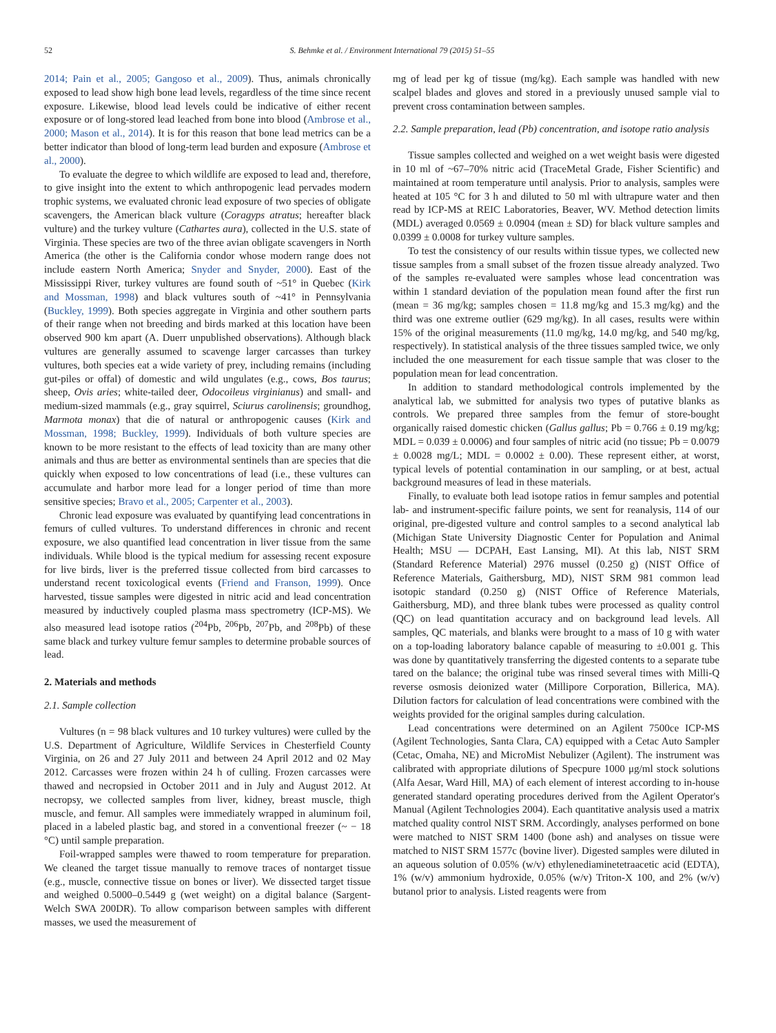52 S. Behmke et al. / Environment International 79 (2015) 51–55
2014; Pain et al., 2005; Gangoso et al., 2009). Thus, animals chronically exposed to lead show high bone lead levels, regardless of the time since recent exposure. Likewise, blood lead levels could be indicative of either recent exposure or of long-stored lead leached from bone into blood (Ambrose et al., 2000; Mason et al., 2014). It is for this reason that bone lead metrics can be a better indicator than blood of long-term lead burden and exposure (Ambrose et al., 2000).
To evaluate the degree to which wildlife are exposed to lead and, therefore, to give insight into the extent to which anthropogenic lead pervades modern trophic systems, we evaluated chronic lead exposure of two species of obligate scavengers, the American black vulture (Coragyps atratus; hereafter black vulture) and the turkey vulture (Cathartes aura), collected in the U.S. state of Virginia. These species are two of the three avian obligate scavengers in North America (the other is the California condor whose modern range does not include eastern North America; Snyder and Snyder, 2000). East of the Mississippi River, turkey vultures are found south of ~51° in Quebec (Kirk and Mossman, 1998) and black vultures south of ~41° in Pennsylvania (Buckley, 1999). Both species aggregate in Virginia and other southern parts of their range when not breeding and birds marked at this location have been observed 900 km apart (A. Duerr unpublished observations). Although black vultures are generally assumed to scavenge larger carcasses than turkey vultures, both species eat a wide variety of prey, including remains (including gut-piles or offal) of domestic and wild ungulates (e.g., cows, Bos taurus; sheep, Ovis aries; white-tailed deer, Odocoileus virginianus) and small- and medium-sized mammals (e.g., gray squirrel, Sciurus carolinensis; groundhog, Marmota monax) that die of natural or anthropogenic causes (Kirk and Mossman, 1998; Buckley, 1999). Individuals of both vulture species are known to be more resistant to the effects of lead toxicity than are many other animals and thus are better as environmental sentinels than are species that die quickly when exposed to low concentrations of lead (i.e., these vultures can accumulate and harbor more lead for a longer period of time than more sensitive species; Bravo et al., 2005; Carpenter et al., 2003).
Chronic lead exposure was evaluated by quantifying lead concentrations in femurs of culled vultures. To understand differences in chronic and recent exposure, we also quantified lead concentration in liver tissue from the same individuals. While blood is the typical medium for assessing recent exposure for live birds, liver is the preferred tissue collected from bird carcasses to understand recent toxicological events (Friend and Franson, 1999). Once harvested, tissue samples were digested in nitric acid and lead concentration measured by inductively coupled plasma mass spectrometry (ICP-MS). We also measured lead isotope ratios (<sup>204</sup>Pb, <sup>206</sup>Pb, <sup>207</sup>Pb, and <sup>208</sup>Pb) of these same black and turkey vulture femur samples to determine probable sources of lead.
2. Materials and methods
2.1. Sample collection
Vultures (n = 98 black vultures and 10 turkey vultures) were culled by the U.S. Department of Agriculture, Wildlife Services in Chesterfield County Virginia, on 26 and 27 July 2011 and between 24 April 2012 and 02 May 2012. Carcasses were frozen within 24 h of culling. Frozen carcasses were thawed and necropsied in October 2011 and in July and August 2012. At necropsy, we collected samples from liver, kidney, breast muscle, thigh muscle, and femur. All samples were immediately wrapped in aluminum foil, placed in a labeled plastic bag, and stored in a conventional freezer (~ − 18 °C) until sample preparation.
Foil-wrapped samples were thawed to room temperature for preparation. We cleaned the target tissue manually to remove traces of nontarget tissue (e.g., muscle, connective tissue on bones or liver). We dissected target tissue and weighed 0.5000–0.5449 g (wet weight) on a digital balance (Sargent-Welch SWA 200DR). To allow comparison between samples with different masses, we used the measurement of
mg of lead per kg of tissue (mg/kg). Each sample was handled with new scalpel blades and gloves and stored in a previously unused sample vial to prevent cross contamination between samples.
2.2. Sample preparation, lead (Pb) concentration, and isotope ratio analysis
Tissue samples collected and weighed on a wet weight basis were digested in 10 ml of ~67–70% nitric acid (TraceMetal Grade, Fisher Scientific) and maintained at room temperature until analysis. Prior to analysis, samples were heated at 105 °C for 3 h and diluted to 50 ml with ultrapure water and then read by ICP-MS at REIC Laboratories, Beaver, WV. Method detection limits (MDL) averaged 0.0569 ± 0.0904 (mean ± SD) for black vulture samples and 0.0399 ± 0.0008 for turkey vulture samples.
To test the consistency of our results within tissue types, we collected new tissue samples from a small subset of the frozen tissue already analyzed. Two of the samples re-evaluated were samples whose lead concentration was within 1 standard deviation of the population mean found after the first run (mean = 36 mg/kg; samples chosen = 11.8 mg/kg and 15.3 mg/kg) and the third was one extreme outlier (629 mg/kg). In all cases, results were within 15% of the original measurements (11.0 mg/kg, 14.0 mg/kg, and 540 mg/kg, respectively). In statistical analysis of the three tissues sampled twice, we only included the one measurement for each tissue sample that was closer to the population mean for lead concentration.
In addition to standard methodological controls implemented by the analytical lab, we submitted for analysis two types of putative blanks as controls. We prepared three samples from the femur of store-bought organically raised domestic chicken (Gallus gallus; Pb = 0.766 ± 0.19 mg/kg; MDL = 0.039 ± 0.0006) and four samples of nitric acid (no tissue; Pb = 0.0079 ± 0.0028 mg/L; MDL = 0.0002 ± 0.00). These represent either, at worst, typical levels of potential contamination in our sampling, or at best, actual background measures of lead in these materials.
Finally, to evaluate both lead isotope ratios in femur samples and potential lab- and instrument-specific failure points, we sent for reanalysis, 114 of our original, pre-digested vulture and control samples to a second analytical lab (Michigan State University Diagnostic Center for Population and Animal Health; MSU — DCPAH, East Lansing, MI). At this lab, NIST SRM (Standard Reference Material) 2976 mussel (0.250 g) (NIST Office of Reference Materials, Gaithersburg, MD), NIST SRM 981 common lead isotopic standard (0.250 g) (NIST Office of Reference Materials, Gaithersburg, MD), and three blank tubes were processed as quality control (QC) on lead quantitation accuracy and on background lead levels. All samples, QC materials, and blanks were brought to a mass of 10 g with water on a top-loading laboratory balance capable of measuring to ±0.001 g. This was done by quantitatively transferring the digested contents to a separate tube tared on the balance; the original tube was rinsed several times with Milli-Q reverse osmosis deionized water (Millipore Corporation, Billerica, MA). Dilution factors for calculation of lead concentrations were combined with the weights provided for the original samples during calculation.
Lead concentrations were determined on an Agilent 7500ce ICP-MS (Agilent Technologies, Santa Clara, CA) equipped with a Cetac Auto Sampler (Cetac, Omaha, NE) and MicroMist Nebulizer (Agilent). The instrument was calibrated with appropriate dilutions of Specpure 1000 μg/ml stock solutions (Alfa Aesar, Ward Hill, MA) of each element of interest according to in-house generated standard operating procedures derived from the Agilent Operator's Manual (Agilent Technologies 2004). Each quantitative analysis used a matrix matched quality control NIST SRM. Accordingly, analyses performed on bone were matched to NIST SRM 1400 (bone ash) and analyses on tissue were matched to NIST SRM 1577c (bovine liver). Digested samples were diluted in an aqueous solution of 0.05% (w/v) ethylenediaminetetraacetic acid (EDTA), 1% (w/v) ammonium hydroxide, 0.05% (w/v) Triton-X 100, and 2% (w/v) butanol prior to analysis. Listed reagents were from